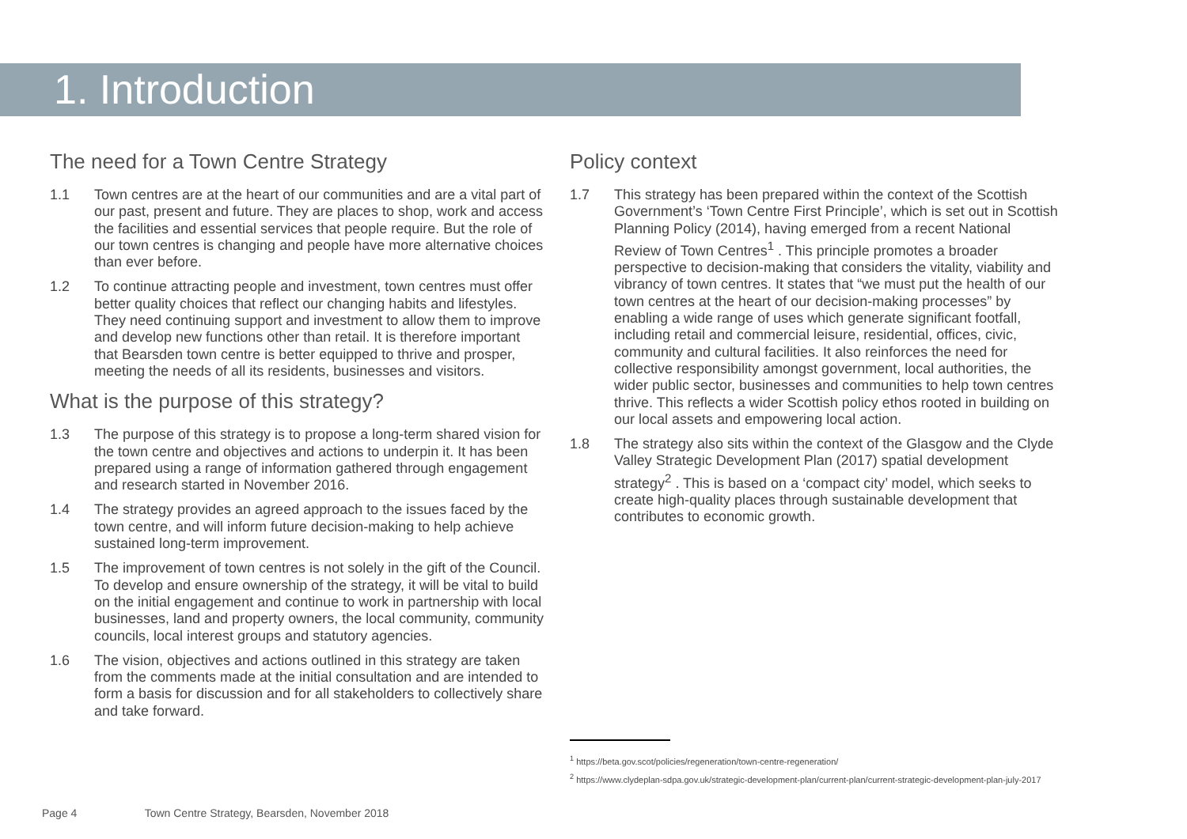1. Introduction
The need for a Town Centre Strategy
1.1 Town centres are at the heart of our communities and are a vital part of our past, present and future. They are places to shop, work and access the facilities and essential services that people require. But the role of our town centres is changing and people have more alternative choices than ever before.
1.2 To continue attracting people and investment, town centres must offer better quality choices that reflect our changing habits and lifestyles. They need continuing support and investment to allow them to improve and develop new functions other than retail. It is therefore important that Bearsden town centre is better equipped to thrive and prosper, meeting the needs of all its residents, businesses and visitors.
What is the purpose of this strategy?
1.3 The purpose of this strategy is to propose a long-term shared vision for the town centre and objectives and actions to underpin it. It has been prepared using a range of information gathered through engagement and research started in November 2016.
1.4 The strategy provides an agreed approach to the issues faced by the town centre, and will inform future decision-making to help achieve sustained long-term improvement.
1.5 The improvement of town centres is not solely in the gift of the Council. To develop and ensure ownership of the strategy, it will be vital to build on the initial engagement and continue to work in partnership with local businesses, land and property owners, the local community, community councils, local interest groups and statutory agencies.
1.6 The vision, objectives and actions outlined in this strategy are taken from the comments made at the initial consultation and are intended to form a basis for discussion and for all stakeholders to collectively share and take forward.
Policy context
1.7 This strategy has been prepared within the context of the Scottish Government’s ‘Town Centre First Principle’, which is set out in Scottish Planning Policy (2014), having emerged from a recent National Review of Town Centres<sup>1</sup> . This principle promotes a broader perspective to decision-making that considers the vitality, viability and vibrancy of town centres. It states that “we must put the health of our town centres at the heart of our decision-making processes” by enabling a wide range of uses which generate significant footfall, including retail and commercial leisure, residential, offices, civic, community and cultural facilities. It also reinforces the need for collective responsibility amongst government, local authorities, the wider public sector, businesses and communities to help town centres thrive. This reflects a wider Scottish policy ethos rooted in building on our local assets and empowering local action.
1.8 The strategy also sits within the context of the Glasgow and the Clyde Valley Strategic Development Plan (2017) spatial development strategy<sup>2</sup> . This is based on a ‘compact city’ model, which seeks to create high-quality places through sustainable development that contributes to economic growth.
<sup>1</sup> https://beta.gov.scot/policies/regeneration/town-centre-regeneration/
<sup>2</sup> https://www.clydeplan-sdpa.gov.uk/strategic-development-plan/current-plan/current-strategic-development-plan-july-2017
Page 4 Town Centre Strategy, Bearsden, November 2018